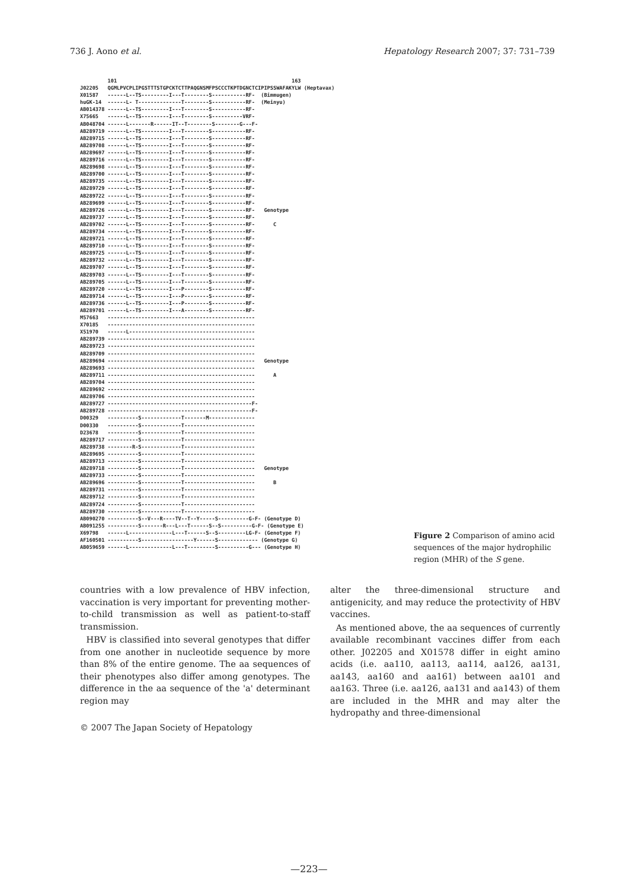736 J. Aono et al. Hepatology Research 2007; 37: 731–739
101 163 J02205 QGMLPVCPLIPGSTTTSTGPCKTCTTPAQGNSMFPSCCCTKPTDGNCTCIPIPSSWAFAKYLW (Heptavax) X01587 ------L--TS---------I---T--------S-----------RF- (Bimmugen) huGK-14 ------L- T--------------T--------S-----------RF- (Meinyu) AB014378 ------L--TS---------I---T--------S-----------RF- X75665 ------L--TS---------I---T--------S----------VRF- AB048704 ------L-------R------IT--T--------S--------G---F- AB289719 ------L--TS---------I---T--------S-----------RF- AB289715 ------L--TS---------I---T--------S-----------RF- AB289708 ------L--TS---------I---T--------S-----------RF- AB289697 ------L--TS---------I---T--------S-----------RF- AB289716 ------L--TS---------I---T--------S-----------RF- AB289698 ------L--TS---------I---T--------S-----------RF- AB289700 ------L--TS---------I---T--------S-----------RF- AB289735 ------L--TS---------I---T--------S-----------RF- AB289729 ------L--TS---------I---T--------S-----------RF- AB289722 ------L--TS---------I---T--------S-----------RF- AB289699 ------L--TS---------I---T--------S-----------RF- AB289726 ------L--TS---------I---T--------S-----------RF- Genotype AB289737 ------L--TS---------I---T--------S-----------RF- AB289702 ------L--TS---------I---T--------S-----------RF- C AB289734 ------L--TS---------I---T--------S-----------RF- AB289721 ------L--TS---------I---T--------S-----------RF- AB289710 ------L--TS---------I---T--------S-----------RF- AB289725 ------L--TS---------I---T--------S-----------RF- AB289732 ------L--TS---------I---T--------S-----------RF- AB289707 ------L--TS---------I---T--------S-----------RF- AB289703 ------L--TS---------I---T--------S-----------RF- AB289705 ------L--TS---------I---T--------S-----------RF- AB289720 ------L--TS---------I---P--------S-----------RF- AB289714 ------L--TS---------I---P--------S-----------RF- AB289736 ------L--TS---------I---P--------S-----------RF- AB289701 ------L--TS---------I---A--------S-----------RF- M57663 ------------------------------------------------ X70185 ------------------------------------------------ X51970 ------L----------------------------------------- AB289739 ------------------------------------------------ AB289723 ------------------------------------------------ AB289709 ------------------------------------------------ AB289694 ------------------------------------------------ Genotype AB289693 ------------------------------------------------ AB289711 ------------------------------------------------ A AB289704 ------------------------------------------------ AB289692 ------------------------------------------------ AB289706 ------------------------------------------------ AB289727 -----------------------------------------------F- AB289728 -----------------------------------------------F- D00329 ----------S-------------T-------M--------------- D00330 ----------S-------------T----------------------- D23678 ----------S-------------T----------------------- AB289717 ----------S-------------T----------------------- AB289738 --------R-S-------------T----------------------- AB289695 ----------S-------------T----------------------- AB289713 ----------S-------------T----------------------- AB289718 ----------S-------------T----------------------- Genotype AB289733 ----------S-------------T----------------------- AB289696 ----------S-------------T----------------------- B AB289731 ----------S-------------T----------------------- AB289712 ----------S-------------T----------------------- AB289724 ----------S-------------T----------------------- AB289730 ----------S-------------T----------------------- AB090270 ----------S--V---R----TV--T--Y-----S----------G-F- (Genotype D) AB091255 ----------S-------R---L---T------S--S----------G-F- (Genotype E) X69798 ------L--------------L---T------S--S---------LG-F- (Genotype F) AF160501 ----------S-----------------Y------S------------- (Genotype G) AB059659 ------L--------------L---T---------S----------G--- (Genotype H)
Figure 2 Comparison of amino acid sequences of the major hydrophilic region (MHR) of the S gene.
countries with a low prevalence of HBV infection, vaccination is very important for preventing mother-to-child transmission as well as patient-to-staff transmission.
HBV is classified into several genotypes that differ from one another in nucleotide sequence by more than 8% of the entire genome. The aa sequences of their phenotypes also differ among genotypes. The difference in the aa sequence of the 'a' determinant region may
alter the three-dimensional structure and antigenicity, and may reduce the protectivity of HBV vaccines.
As mentioned above, the aa sequences of currently available recombinant vaccines differ from each other. J02205 and X01578 differ in eight amino acids (i.e. aa110, aa113, aa114, aa126, aa131, aa143, aa160 and aa161) between aa101 and aa163. Three (i.e. aa126, aa131 and aa143) of them are included in the MHR and may alter the hydropathy and three-dimensional
© 2007 The Japan Society of Hepatology
—223—